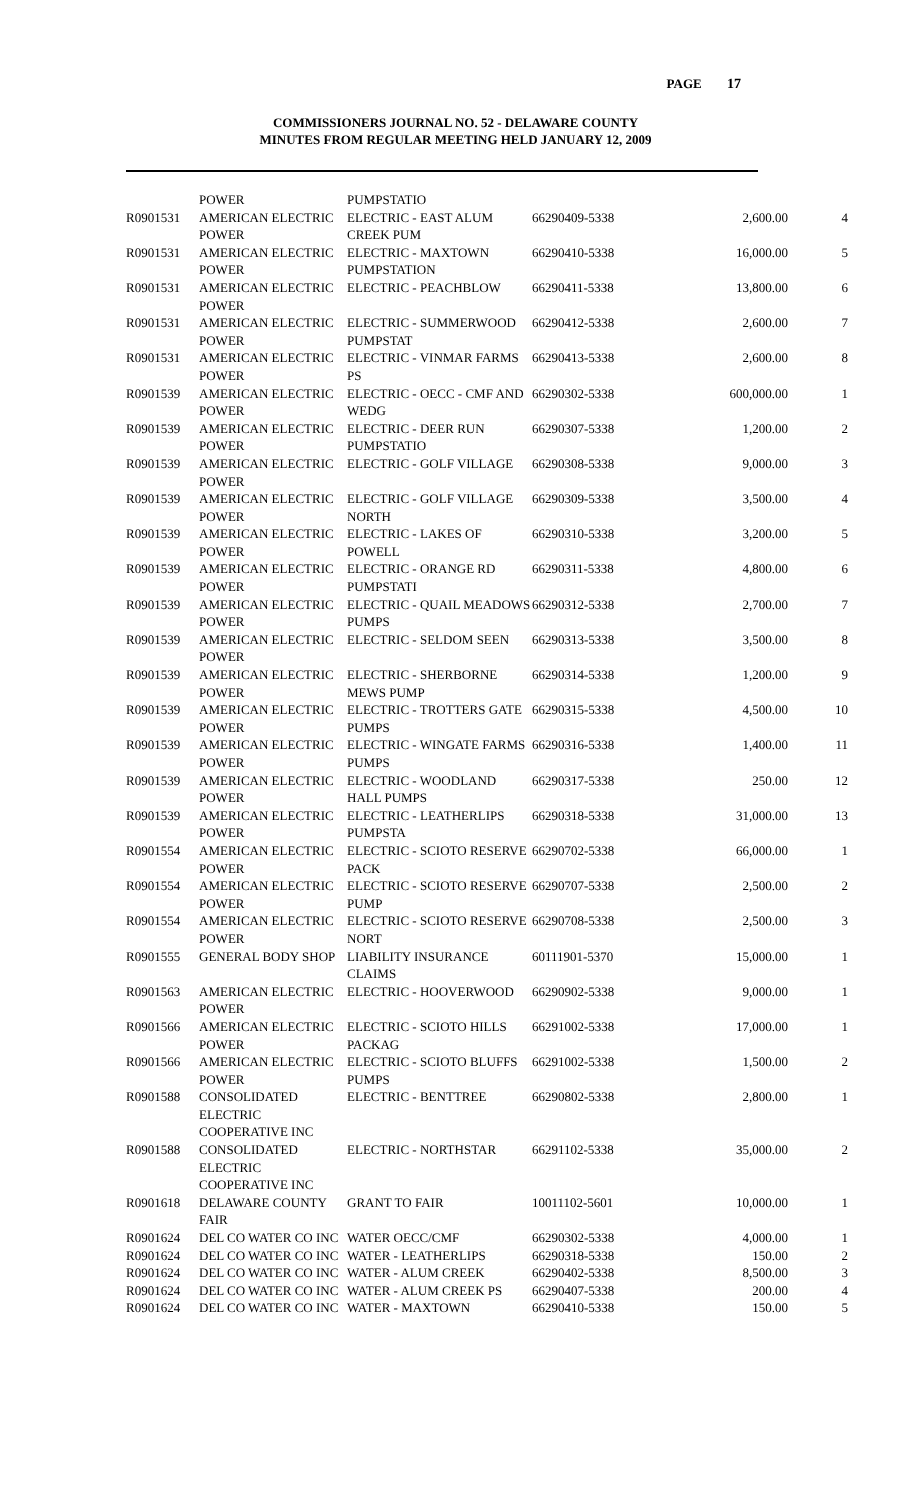PAGE 17
COMMISSIONERS JOURNAL NO. 52 - DELAWARE COUNTY
MINUTES FROM REGULAR MEETING HELD JANUARY 12, 2009
| | POWER | PUMPSTATIO | | | |
| R0901531 | AMERICAN ELECTRIC POWER | ELECTRIC - EAST ALUM CREEK PUM | 66290409-5338 | 2,600.00 | 4 |
| R0901531 | AMERICAN ELECTRIC POWER | ELECTRIC - MAXTOWN PUMPSTATION | 66290410-5338 | 16,000.00 | 5 |
| R0901531 | AMERICAN ELECTRIC POWER | ELECTRIC - PEACHBLOW | 66290411-5338 | 13,800.00 | 6 |
| R0901531 | AMERICAN ELECTRIC POWER | ELECTRIC - SUMMERWOOD PUMPSTAT | 66290412-5338 | 2,600.00 | 7 |
| R0901531 | AMERICAN ELECTRIC POWER | ELECTRIC - VINMAR FARMS PS | 66290413-5338 | 2,600.00 | 8 |
| R0901539 | AMERICAN ELECTRIC POWER | ELECTRIC - OECC - CMF AND WEDG | 66290302-5338 | 600,000.00 | 1 |
| R0901539 | AMERICAN ELECTRIC POWER | ELECTRIC - DEER RUN PUMPSTATIO | 66290307-5338 | 1,200.00 | 2 |
| R0901539 | AMERICAN ELECTRIC POWER | ELECTRIC - GOLF VILLAGE | 66290308-5338 | 9,000.00 | 3 |
| R0901539 | AMERICAN ELECTRIC POWER | ELECTRIC - GOLF VILLAGE NORTH | 66290309-5338 | 3,500.00 | 4 |
| R0901539 | AMERICAN ELECTRIC POWER | ELECTRIC - LAKES OF POWELL | 66290310-5338 | 3,200.00 | 5 |
| R0901539 | AMERICAN ELECTRIC POWER | ELECTRIC - ORANGE RD PUMPSTATI | 66290311-5338 | 4,800.00 | 6 |
| R0901539 | AMERICAN ELECTRIC POWER | ELECTRIC - QUAIL MEADOWS PUMPS | 66290312-5338 | 2,700.00 | 7 |
| R0901539 | AMERICAN ELECTRIC POWER | ELECTRIC - SELDOM SEEN | 66290313-5338 | 3,500.00 | 8 |
| R0901539 | AMERICAN ELECTRIC POWER | ELECTRIC - SHERBORNE MEWS PUMP | 66290314-5338 | 1,200.00 | 9 |
| R0901539 | AMERICAN ELECTRIC POWER | ELECTRIC - TROTTERS GATE PUMPS | 66290315-5338 | 4,500.00 | 10 |
| R0901539 | AMERICAN ELECTRIC POWER | ELECTRIC - WINGATE FARMS PUMPS | 66290316-5338 | 1,400.00 | 11 |
| R0901539 | AMERICAN ELECTRIC POWER | ELECTRIC - WOODLAND HALL PUMPS | 66290317-5338 | 250.00 | 12 |
| R0901539 | AMERICAN ELECTRIC POWER | ELECTRIC - LEATHERLIPS PUMPSTA | 66290318-5338 | 31,000.00 | 13 |
| R0901554 | AMERICAN ELECTRIC POWER | ELECTRIC - SCIOTO RESERVE PACK | 66290702-5338 | 66,000.00 | 1 |
| R0901554 | AMERICAN ELECTRIC POWER | ELECTRIC - SCIOTO RESERVE PUMP | 66290707-5338 | 2,500.00 | 2 |
| R0901554 | AMERICAN ELECTRIC POWER | ELECTRIC - SCIOTO RESERVE NORT | 66290708-5338 | 2,500.00 | 3 |
| R0901555 | GENERAL BODY SHOP | LIABILITY INSURANCE CLAIMS | 60111901-5370 | 15,000.00 | 1 |
| R0901563 | AMERICAN ELECTRIC POWER | ELECTRIC - HOOVERWOOD | 66290902-5338 | 9,000.00 | 1 |
| R0901566 | AMERICAN ELECTRIC POWER | ELECTRIC - SCIOTO HILLS PACKAG | 66291002-5338 | 17,000.00 | 1 |
| R0901566 | AMERICAN ELECTRIC POWER | ELECTRIC - SCIOTO BLUFFS PUMPS | 66291002-5338 | 1,500.00 | 2 |
| R0901588 | CONSOLIDATED ELECTRIC COOPERATIVE INC | ELECTRIC - BENTTREE | 66290802-5338 | 2,800.00 | 1 |
| R0901588 | CONSOLIDATED ELECTRIC COOPERATIVE INC | ELECTRIC - NORTHSTAR | 66291102-5338 | 35,000.00 | 2 |
| R0901618 | DELAWARE COUNTY FAIR | GRANT TO FAIR | 10011102-5601 | 10,000.00 | 1 |
| R0901624 | DEL CO WATER CO INC | WATER OECC/CMF | 66290302-5338 | 4,000.00 | 1 |
| R0901624 | DEL CO WATER CO INC | WATER - LEATHERLIPS | 66290318-5338 | 150.00 | 2 |
| R0901624 | DEL CO WATER CO INC | WATER - ALUM CREEK | 66290402-5338 | 8,500.00 | 3 |
| R0901624 | DEL CO WATER CO INC | WATER - ALUM CREEK PS | 66290407-5338 | 200.00 | 4 |
| R0901624 | DEL CO WATER CO INC | WATER - MAXTOWN | 66290410-5338 | 150.00 | 5 |